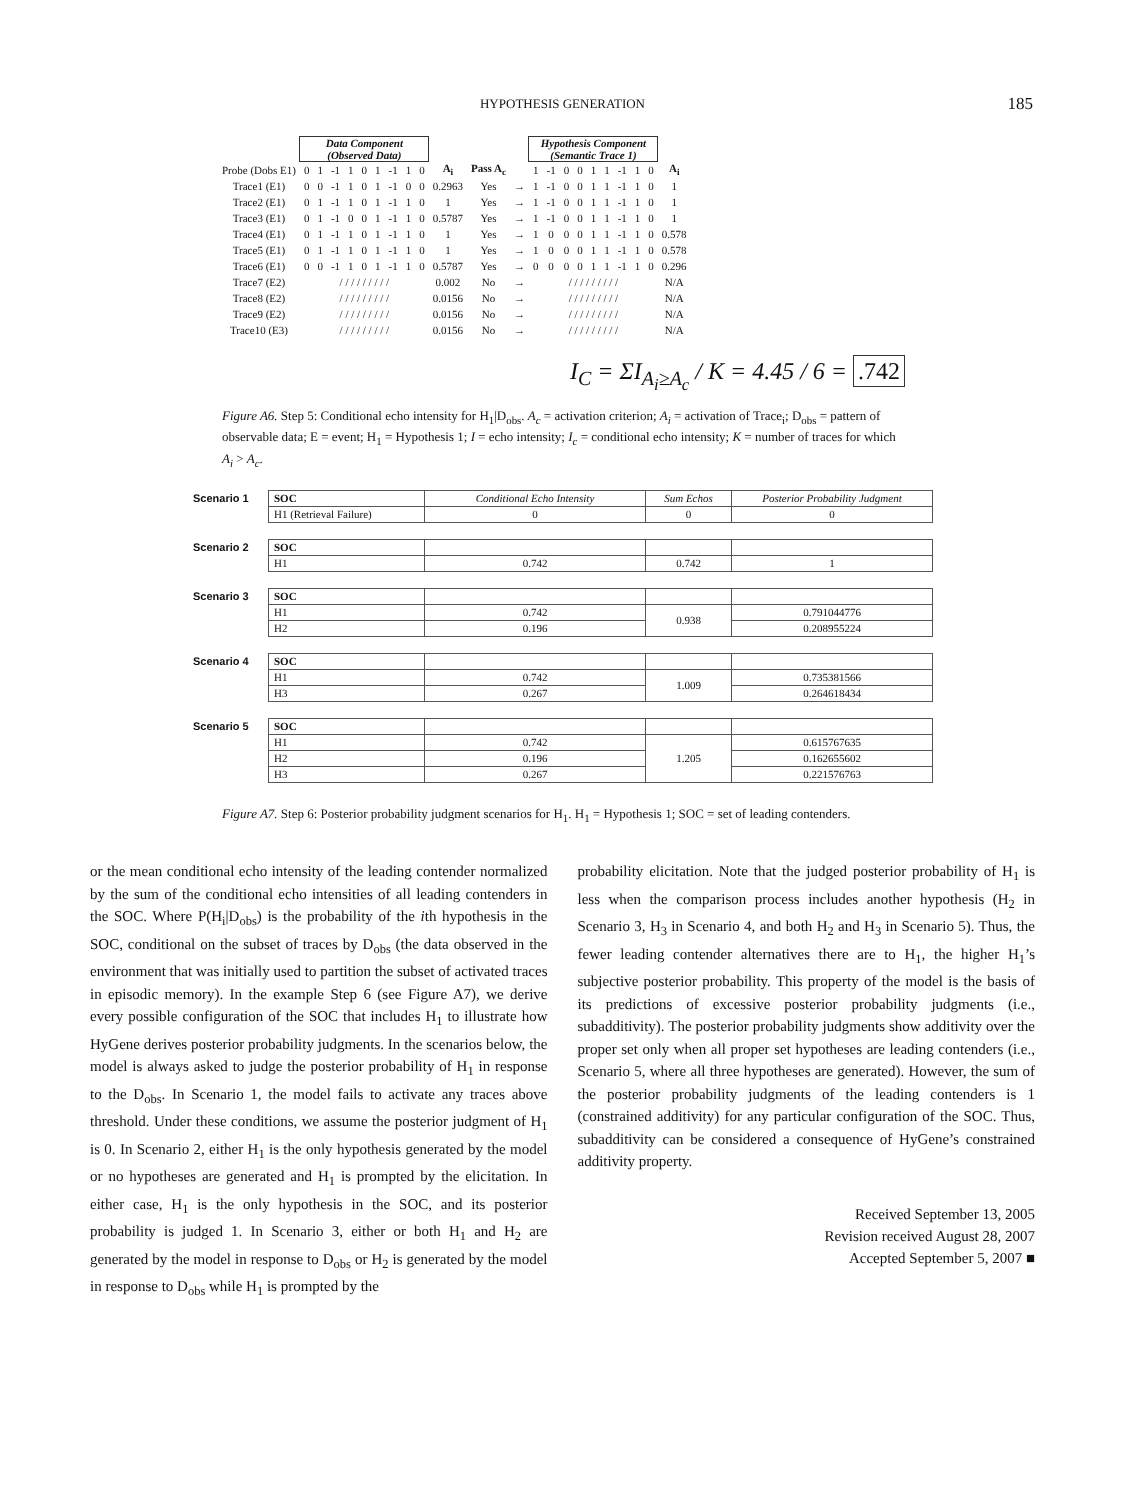HYPOTHESIS GENERATION 185
| | Data Component (Observed Data) | | | | | | | | | | | | Hypothesis Component (Semantic Trace 1) | | | | | | | | | |
| Probe (Dobs E1) | 0 | 1 | -1 | 1 | 0 | 1 | -1 | 1 | 0 | A<sub>i</sub> | Pass A<sub>c</sub> | | 1 | -1 | 0 | 0 | 1 | 1 | -1 | 1 | 0 | A<sub>i</sub> |
| Trace1 (E1) | 0 | 0 | -1 | 1 | 0 | 1 | -1 | 0 | 0 | 0.2963 | Yes | → | 1 | -1 | 0 | 0 | 1 | 1 | -1 | 1 | 0 | 1 |
| Trace2 (E1) | 0 | 1 | -1 | 1 | 0 | 1 | -1 | 1 | 0 | 1 | Yes | → | 1 | -1 | 0 | 0 | 1 | 1 | -1 | 1 | 0 | 1 |
| Trace3 (E1) | 0 | 1 | -1 | 0 | 0 | 1 | -1 | 1 | 0 | 0.5787 | Yes | → | 1 | -1 | 0 | 0 | 1 | 1 | -1 | 1 | 0 | 1 |
| Trace4 (E1) | 0 | 1 | -1 | 1 | 0 | 1 | -1 | 1 | 0 | 1 | Yes | → | 1 | 0 | 0 | 0 | 1 | 1 | -1 | 1 | 0 | 0.578 |
| Trace5 (E1) | 0 | 1 | -1 | 1 | 0 | 1 | -1 | 1 | 0 | 1 | Yes | → | 1 | 0 | 0 | 0 | 1 | 1 | -1 | 1 | 0 | 0.578 |
| Trace6 (E1) | 0 | 0 | -1 | 1 | 0 | 1 | -1 | 1 | 0 | 0.5787 | Yes | → | 0 | 0 | 0 | 0 | 1 | 1 | -1 | 1 | 0 | 0.296 |
| Trace7 (E2) | / / / / / / / / / | | | | | | | | | 0.002 | No | → | / / / / / / / / / | | | | | | | | | N/A |
| Trace8 (E2) | / / / / / / / / / | | | | | | | | | 0.0156 | No | → | / / / / / / / / / | | | | | | | | | N/A |
| Trace9 (E2) | / / / / / / / / / | | | | | | | | | 0.0156 | No | → | / / / / / / / / / | | | | | | | | | N/A |
| Trace10 (E3) | / / / / / / / / / | | | | | | | | | 0.0156 | No | → | / / / / / / / / / | | | | | | | | | N/A |
I<sub>C</sub> = ΣI<sub>A<sub>i</sub>≥A<sub>c</sub></sub> / K = 4.45 / 6 = .742
Figure A6. Step 5: Conditional echo intensity for H<sub>1</sub>|D<sub>obs</sub>. A<sub>c</sub> = activation criterion; A<sub>i</sub> = activation of Trace<sub>i</sub>; D<sub>obs</sub> = pattern of observable data; E = event; H<sub>1</sub> = Hypothesis 1; I = echo intensity; I<sub>c</sub> = conditional echo intensity; K = number of traces for which A<sub>i</sub> > A<sub>c</sub>.
| Scenario 1 | SOC | Conditional Echo Intensity | Sum Echos | Posterior Probability Judgment |
| | H1 (Retrieval Failure) | 0 | 0 | 0 |
| Scenario 2 | SOC | | | |
| | H1 | 0.742 | 0.742 | 1 |
| Scenario 3 | SOC | | | |
| | H1 | 0.742 | 0.938 | 0.791044776 |
| | H2 | 0.196 | | 0.208955224 |
| Scenario 4 | SOC | | | |
| | H1 | 0.742 | 1.009 | 0.735381566 |
| | H3 | 0.267 | | 0.264618434 |
| Scenario 5 | SOC | | | |
| | H1 | 0.742 | 1.205 | 0.615767635 |
| | H2 | 0.196 | | 0.162655602 |
| | H3 | 0.267 | | 0.221576763 |
Figure A7. Step 6: Posterior probability judgment scenarios for H<sub>1</sub>. H<sub>1</sub> = Hypothesis 1; SOC = set of leading contenders.
or the mean conditional echo intensity of the leading contender normalized by the sum of the conditional echo intensities of all leading contenders in the SOC. Where P(H<sub>i</sub>|D<sub>obs</sub>) is the probability of the ith hypothesis in the SOC, conditional on the subset of traces by D<sub>obs</sub> (the data observed in the environment that was initially used to partition the subset of activated traces in episodic memory). In the example Step 6 (see Figure A7), we derive every possible configuration of the SOC that includes H<sub>1</sub> to illustrate how HyGene derives posterior probability judgments. In the scenarios below, the model is always asked to judge the posterior probability of H<sub>1</sub> in response to the D<sub>obs</sub>. In Scenario 1, the model fails to activate any traces above threshold. Under these conditions, we assume the posterior judgment of H<sub>1</sub> is 0. In Scenario 2, either H<sub>1</sub> is the only hypothesis generated by the model or no hypotheses are generated and H<sub>1</sub> is prompted by the elicitation. In either case, H<sub>1</sub> is the only hypothesis in the SOC, and its posterior probability is judged 1. In Scenario 3, either or both H<sub>1</sub> and H<sub>2</sub> are generated by the model in response to D<sub>obs</sub> or H<sub>2</sub> is generated by the model in response to D<sub>obs</sub> while H<sub>1</sub> is prompted by the
probability elicitation. Note that the judged posterior probability of H<sub>1</sub> is less when the comparison process includes another hypothesis (H<sub>2</sub> in Scenario 3, H<sub>3</sub> in Scenario 4, and both H<sub>2</sub> and H<sub>3</sub> in Scenario 5). Thus, the fewer leading contender alternatives there are to H<sub>1</sub>, the higher H<sub>1</sub>’s subjective posterior probability. This property of the model is the basis of its predictions of excessive posterior probability judgments (i.e., subadditivity). The posterior probability judgments show additivity over the proper set only when all proper set hypotheses are leading contenders (i.e., Scenario 5, where all three hypotheses are generated). However, the sum of the posterior probability judgments of the leading contenders is 1 (constrained additivity) for any particular configuration of the SOC. Thus, subadditivity can be considered a consequence of HyGene’s constrained additivity property.
Received September 13, 2005
Revision received August 28, 2007
Accepted September 5, 2007 ■